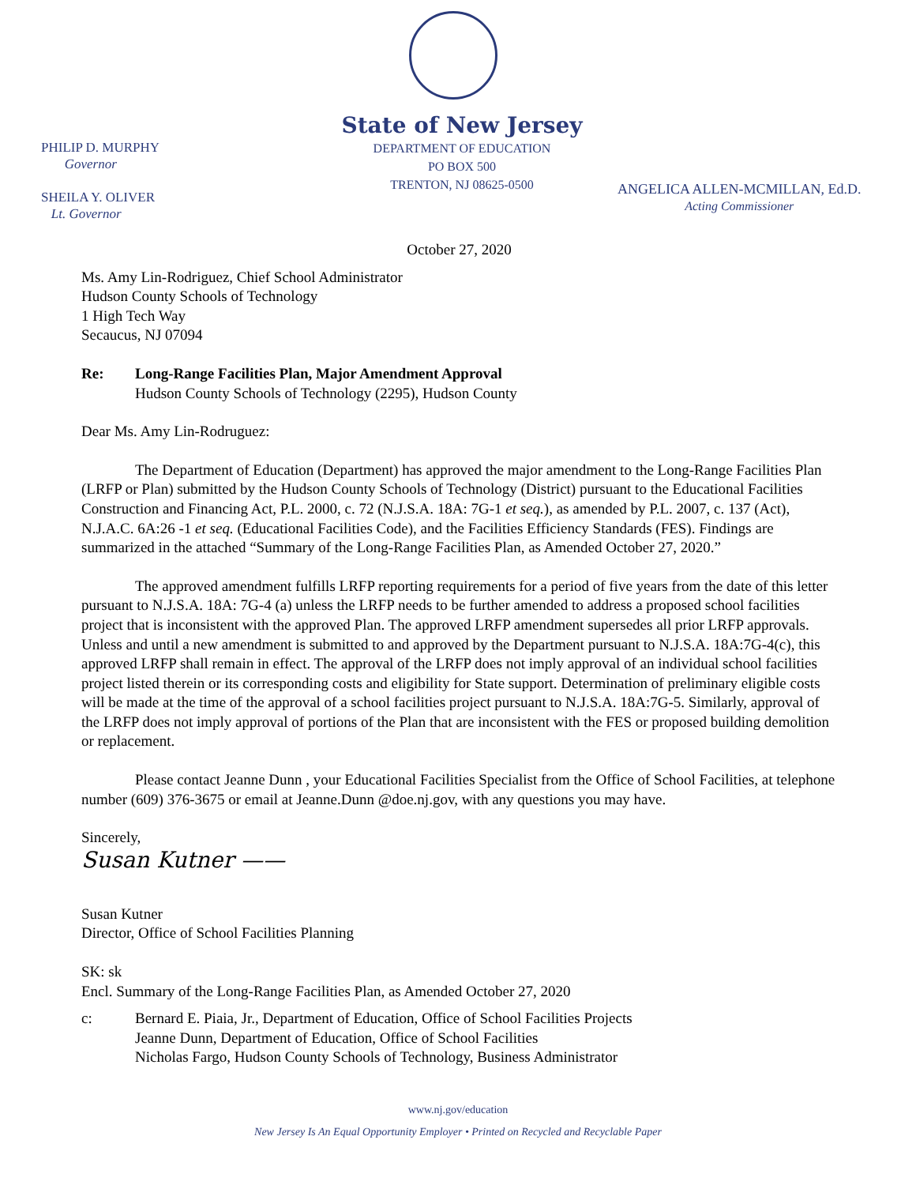State of New Jersey
DEPARTMENT OF EDUCATION
PO BOX 500
TRENTON, NJ 08625-0500
PHILIP D. MURPHY
Governor
SHEILA Y. OLIVER
Lt. Governor
ANGELICA ALLEN-MCMILLAN, Ed.D.
Acting Commissioner
October 27, 2020
Ms. Amy Lin-Rodriguez, Chief School Administrator
Hudson County Schools of Technology
1 High Tech Way
Secaucus, NJ 07094
Re: Long-Range Facilities Plan, Major Amendment Approval
Hudson County Schools of Technology (2295), Hudson County
Dear Ms. Amy Lin-Rodruguez:
The Department of Education (Department) has approved the major amendment to the Long-Range Facilities Plan (LRFP or Plan) submitted by the Hudson County Schools of Technology (District) pursuant to the Educational Facilities Construction and Financing Act, P.L. 2000, c. 72 (N.J.S.A. 18A: 7G-1 et seq.), as amended by P.L. 2007, c. 137 (Act), N.J.A.C. 6A:26 -1 et seq. (Educational Facilities Code), and the Facilities Efficiency Standards (FES). Findings are summarized in the attached “Summary of the Long-Range Facilities Plan, as Amended October 27, 2020.”
The approved amendment fulfills LRFP reporting requirements for a period of five years from the date of this letter pursuant to N.J.S.A. 18A: 7G-4 (a) unless the LRFP needs to be further amended to address a proposed school facilities project that is inconsistent with the approved Plan. The approved LRFP amendment supersedes all prior LRFP approvals. Unless and until a new amendment is submitted to and approved by the Department pursuant to N.J.S.A. 18A:7G-4(c), this approved LRFP shall remain in effect. The approval of the LRFP does not imply approval of an individual school facilities project listed therein or its corresponding costs and eligibility for State support. Determination of preliminary eligible costs will be made at the time of the approval of a school facilities project pursuant to N.J.S.A. 18A:7G-5. Similarly, approval of the LRFP does not imply approval of portions of the Plan that are inconsistent with the FES or proposed building demolition or replacement.
Please contact Jeanne Dunn , your Educational Facilities Specialist from the Office of School Facilities, at telephone number (609) 376-3675 or email at Jeanne.Dunn @doe.nj.gov, with any questions you may have.
Sincerely,
Susan Kutner ——
Susan Kutner
Director, Office of School Facilities Planning
SK: sk
Encl. Summary of the Long-Range Facilities Plan, as Amended October 27, 2020
c: Bernard E. Piaia, Jr., Department of Education, Office of School Facilities Projects
Jeanne Dunn, Department of Education, Office of School Facilities
Nicholas Fargo, Hudson County Schools of Technology, Business Administrator
www.nj.gov/education
New Jersey Is An Equal Opportunity Employer • Printed on Recycled and Recyclable Paper